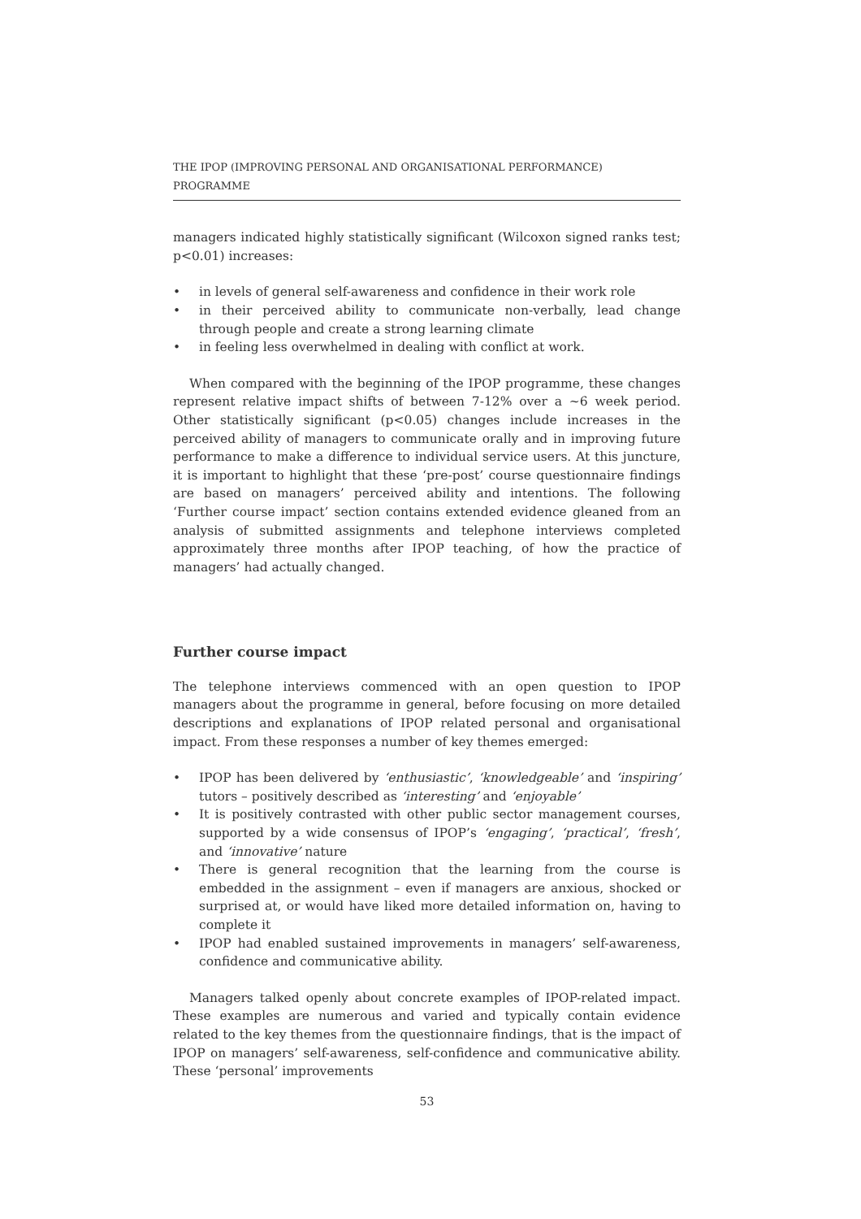THE IPOP (IMPROVING PERSONAL AND ORGANISATIONAL PERFORMANCE) PROGRAMME
managers indicated highly statistically significant (Wilcoxon signed ranks test; p<0.01) increases:
• in levels of general self-awareness and confidence in their work role
• in their perceived ability to communicate non-verbally, lead change through people and create a strong learning climate
• in feeling less overwhelmed in dealing with conflict at work.
When compared with the beginning of the IPOP programme, these changes represent relative impact shifts of between 7-12% over a ~6 week period. Other statistically significant (p<0.05) changes include increases in the perceived ability of managers to communicate orally and in improving future performance to make a difference to individual service users. At this juncture, it is important to highlight that these ‘pre-post’ course questionnaire findings are based on managers’ perceived ability and intentions. The following ‘Further course impact’ section contains extended evidence gleaned from an analysis of submitted assignments and telephone interviews completed approximately three months after IPOP teaching, of how the practice of managers’ had actually changed.
Further course impact
The telephone interviews commenced with an open question to IPOP managers about the programme in general, before focusing on more detailed descriptions and explanations of IPOP related personal and organisational impact. From these responses a number of key themes emerged:
• IPOP has been delivered by ‘enthusiastic’, ‘knowledgeable’ and ‘inspiring’ tutors – positively described as ‘interesting’ and ‘enjoyable’
• It is positively contrasted with other public sector management courses, supported by a wide consensus of IPOP’s ‘engaging’, ‘practical’, ‘fresh’, and ‘innovative’ nature
• There is general recognition that the learning from the course is embedded in the assignment – even if managers are anxious, shocked or surprised at, or would have liked more detailed information on, having to complete it
• IPOP had enabled sustained improvements in managers’ self-awareness, confidence and communicative ability.
Managers talked openly about concrete examples of IPOP-related impact. These examples are numerous and varied and typically contain evidence related to the key themes from the questionnaire findings, that is the impact of IPOP on managers’ self-awareness, self-confidence and communicative ability. These ‘personal’ improvements
53